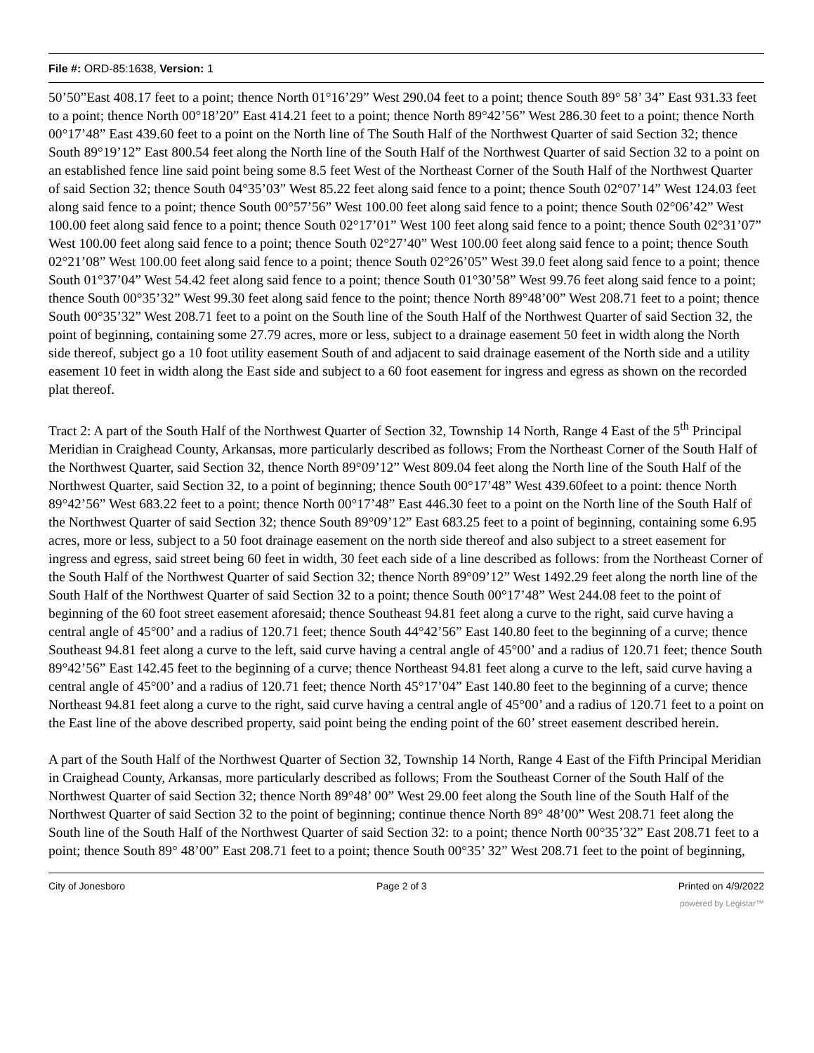File #: ORD-85:1638, Version: 1
50’50”East 408.17 feet to a point; thence North 01°16’29” West 290.04 feet to a point; thence South 89° 58’ 34” East 931.33 feet to a point; thence North 00°18’20” East 414.21 feet to a point; thence North 89°42’56” West 286.30 feet to a point; thence North 00°17’48” East 439.60 feet to a point on the North line of The South Half of the Northwest Quarter of said Section 32; thence South 89°19’12” East 800.54 feet along the North line of the South Half of the Northwest Quarter of said Section 32 to a point on an established fence line said point being some 8.5 feet West of the Northeast Corner of the South Half of the Northwest Quarter of said Section 32; thence South 04°35’03” West 85.22 feet along said fence to a point; thence South 02°07’14” West 124.03 feet along said fence to a point; thence South 00°57’56” West 100.00 feet along said fence to a point; thence South 02°06’42” West 100.00 feet along said fence to a point; thence South 02°17’01” West 100 feet along said fence to a point; thence South 02°31’07” West 100.00 feet along said fence to a point; thence South 02°27’40” West 100.00 feet along said fence to a point; thence South 02°21’08” West 100.00 feet along said fence to a point; thence South 02°26’05” West 39.0 feet along said fence to a point; thence South 01°37’04” West 54.42 feet along said fence to a point; thence South 01°30’58” West 99.76 feet along said fence to a point; thence South 00°35’32” West 99.30 feet along said fence to the point; thence North 89°48’00” West 208.71 feet to a point; thence South 00°35’32” West 208.71 feet to a point on the South line of the South Half of the Northwest Quarter of said Section 32, the point of beginning, containing some 27.79 acres, more or less, subject to a drainage easement 50 feet in width along the North side thereof, subject go a 10 foot utility easement South of and adjacent to said drainage easement of the North side and a utility easement 10 feet in width along the East side and subject to a 60 foot easement for ingress and egress as shown on the recorded plat thereof.
Tract 2: A part of the South Half of the Northwest Quarter of Section 32, Township 14 North, Range 4 East of the 5<sup>th</sup> Principal Meridian in Craighead County, Arkansas, more particularly described as follows; From the Northeast Corner of the South Half of the Northwest Quarter, said Section 32, thence North 89°09’12” West 809.04 feet along the North line of the South Half of the Northwest Quarter, said Section 32, to a point of beginning; thence South 00°17’48” West 439.60feet to a point: thence North 89°42’56” West 683.22 feet to a point; thence North 00°17’48” East 446.30 feet to a point on the North line of the South Half of the Northwest Quarter of said Section 32; thence South 89°09’12” East 683.25 feet to a point of beginning, containing some 6.95 acres, more or less, subject to a 50 foot drainage easement on the north side thereof and also subject to a street easement for ingress and egress, said street being 60 feet in width, 30 feet each side of a line described as follows: from the Northeast Corner of the South Half of the Northwest Quarter of said Section 32; thence North 89°09’12” West 1492.29 feet along the north line of the South Half of the Northwest Quarter of said Section 32 to a point; thence South 00°17’48” West 244.08 feet to the point of beginning of the 60 foot street easement aforesaid; thence Southeast 94.81 feet along a curve to the right, said curve having a central angle of 45°00’ and a radius of 120.71 feet; thence South 44°42’56” East 140.80 feet to the beginning of a curve; thence Southeast 94.81 feet along a curve to the left, said curve having a central angle of 45°00’ and a radius of 120.71 feet; thence South 89°42’56” East 142.45 feet to the beginning of a curve; thence Northeast 94.81 feet along a curve to the left, said curve having a central angle of 45°00’ and a radius of 120.71 feet; thence North 45°17’04” East 140.80 feet to the beginning of a curve; thence Northeast 94.81 feet along a curve to the right, said curve having a central angle of 45°00’ and a radius of 120.71 feet to a point on the East line of the above described property, said point being the ending point of the 60’ street easement described herein.
A part of the South Half of the Northwest Quarter of Section 32, Township 14 North, Range 4 East of the Fifth Principal Meridian in Craighead County, Arkansas, more particularly described as follows; From the Southeast Corner of the South Half of the Northwest Quarter of said Section 32; thence North 89°48’ 00” West 29.00 feet along the South line of the South Half of the Northwest Quarter of said Section 32 to the point of beginning; continue thence North 89° 48’00” West 208.71 feet along the South line of the South Half of the Northwest Quarter of said Section 32: to a point; thence North 00°35’32” East 208.71 feet to a point; thence South 89° 48’00” East 208.71 feet to a point; thence South 00°35’ 32” West 208.71 feet to the point of beginning,
City of Jonesboro Page 2 of 3 Printed on 4/9/2022
powered by Legistar™